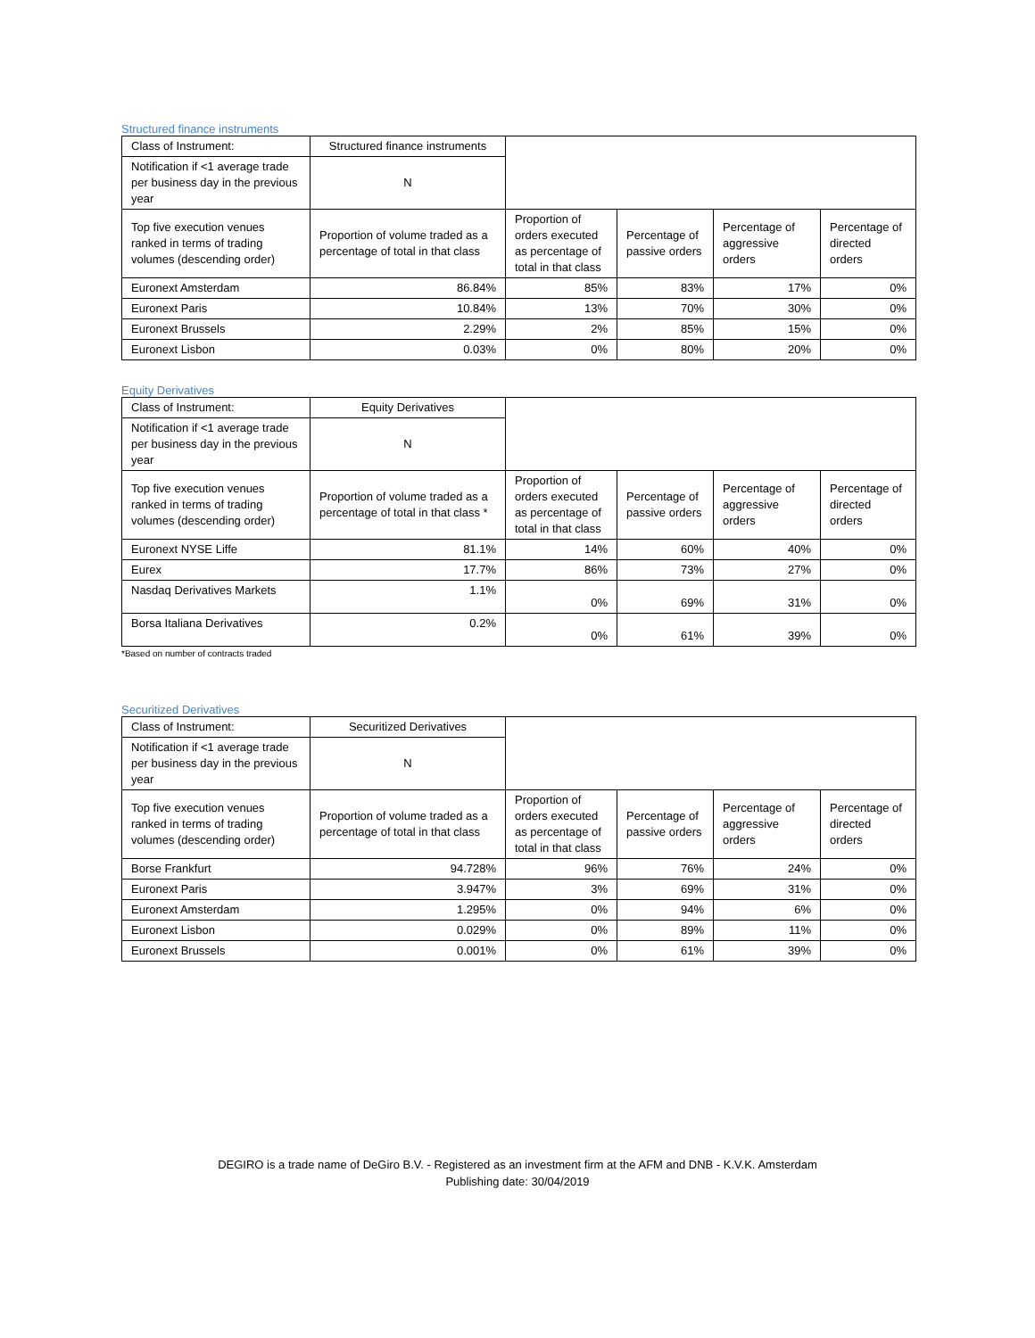Structured finance instruments
| Class of Instrument: | Structured finance instruments | | | | |
| Notification if <1 average trade per business day in the previous year | N | | | | |
| Top five execution venues ranked in terms of trading volumes (descending order) | Proportion of volume traded as a percentage of total in that class | Proportion of orders executed as percentage of total in that class | Percentage of passive orders | Percentage of aggressive orders | Percentage of directed orders |
| Euronext Amsterdam | 86.84% | 85% | 83% | 17% | 0% |
| Euronext Paris | 10.84% | 13% | 70% | 30% | 0% |
| Euronext Brussels | 2.29% | 2% | 85% | 15% | 0% |
| Euronext Lisbon | 0.03% | 0% | 80% | 20% | 0% |
Equity Derivatives
| Class of Instrument: | Equity Derivatives | | | | |
| Notification if <1 average trade per business day in the previous year | N | | | | |
| Top five execution venues ranked in terms of trading volumes (descending order) | Proportion of volume traded as a percentage of total in that class * | Proportion of orders executed as percentage of total in that class | Percentage of passive orders | Percentage of aggressive orders | Percentage of directed orders |
| Euronext NYSE Liffe | 81.1% | 14% | 60% | 40% | 0% |
| Eurex | 17.7% | 86% | 73% | 27% | 0% |
| Nasdaq Derivatives Markets | 1.1% | 0% | 69% | 31% | 0% |
| Borsa Italiana Derivatives | 0.2% | 0% | 61% | 39% | 0% |
*Based on number of contracts traded
Securitized Derivatives
| Class of Instrument: | Securitized Derivatives | | | | |
| Notification if <1 average trade per business day in the previous year | N | | | | |
| Top five execution venues ranked in terms of trading volumes (descending order) | Proportion of volume traded as a percentage of total in that class | Proportion of orders executed as percentage of total in that class | Percentage of passive orders | Percentage of aggressive orders | Percentage of directed orders |
| Borse Frankfurt | 94.728% | 96% | 76% | 24% | 0% |
| Euronext Paris | 3.947% | 3% | 69% | 31% | 0% |
| Euronext Amsterdam | 1.295% | 0% | 94% | 6% | 0% |
| Euronext Lisbon | 0.029% | 0% | 89% | 11% | 0% |
| Euronext Brussels | 0.001% | 0% | 61% | 39% | 0% |
DEGIRO is a trade name of DeGiro B.V. - Registered as an investment firm at the AFM and DNB - K.V.K. Amsterdam
Publishing date: 30/04/2019